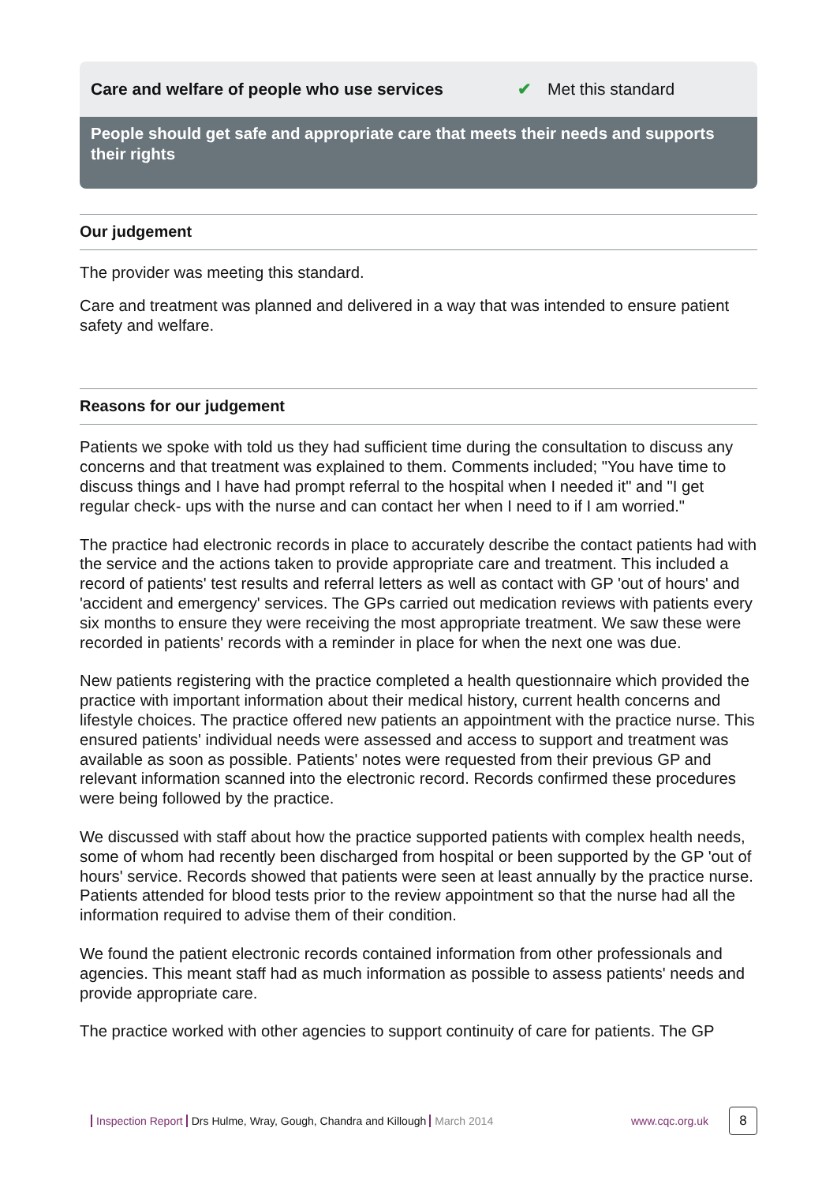Care and welfare of people who use services ✔ Met this standard
People should get safe and appropriate care that meets their needs and supports their rights
Our judgement
The provider was meeting this standard.
Care and treatment was planned and delivered in a way that was intended to ensure patient safety and welfare.
Reasons for our judgement
Patients we spoke with told us they had sufficient time during the consultation to discuss any concerns and that treatment was explained to them. Comments included; "You have time to discuss things and I have had prompt referral to the hospital when I needed it" and "I get regular check- ups with the nurse and can contact her when I need to if I am worried."
The practice had electronic records in place to accurately describe the contact patients had with the service and the actions taken to provide appropriate care and treatment. This included a record of patients' test results and referral letters as well as contact with GP 'out of hours' and 'accident and emergency' services. The GPs carried out medication reviews with patients every six months to ensure they were receiving the most appropriate treatment. We saw these were recorded in patients' records with a reminder in place for when the next one was due.
New patients registering with the practice completed a health questionnaire which provided the practice with important information about their medical history, current health concerns and lifestyle choices. The practice offered new patients an appointment with the practice nurse. This ensured patients' individual needs were assessed and access to support and treatment was available as soon as possible. Patients' notes were requested from their previous GP and relevant information scanned into the electronic record. Records confirmed these procedures were being followed by the practice.
We discussed with staff about how the practice supported patients with complex health needs, some of whom had recently been discharged from hospital or been supported by the GP 'out of hours' service. Records showed that patients were seen at least annually by the practice nurse. Patients attended for blood tests prior to the review appointment so that the nurse had all the information required to advise them of their condition.
We found the patient electronic records contained information from other professionals and agencies. This meant staff had as much information as possible to assess patients' needs and provide appropriate care.
The practice worked with other agencies to support continuity of care for patients. The GP
Inspection Report Drs Hulme, Wray, Gough, Chandra and Killough March 2014 www.cqc.org.uk 8